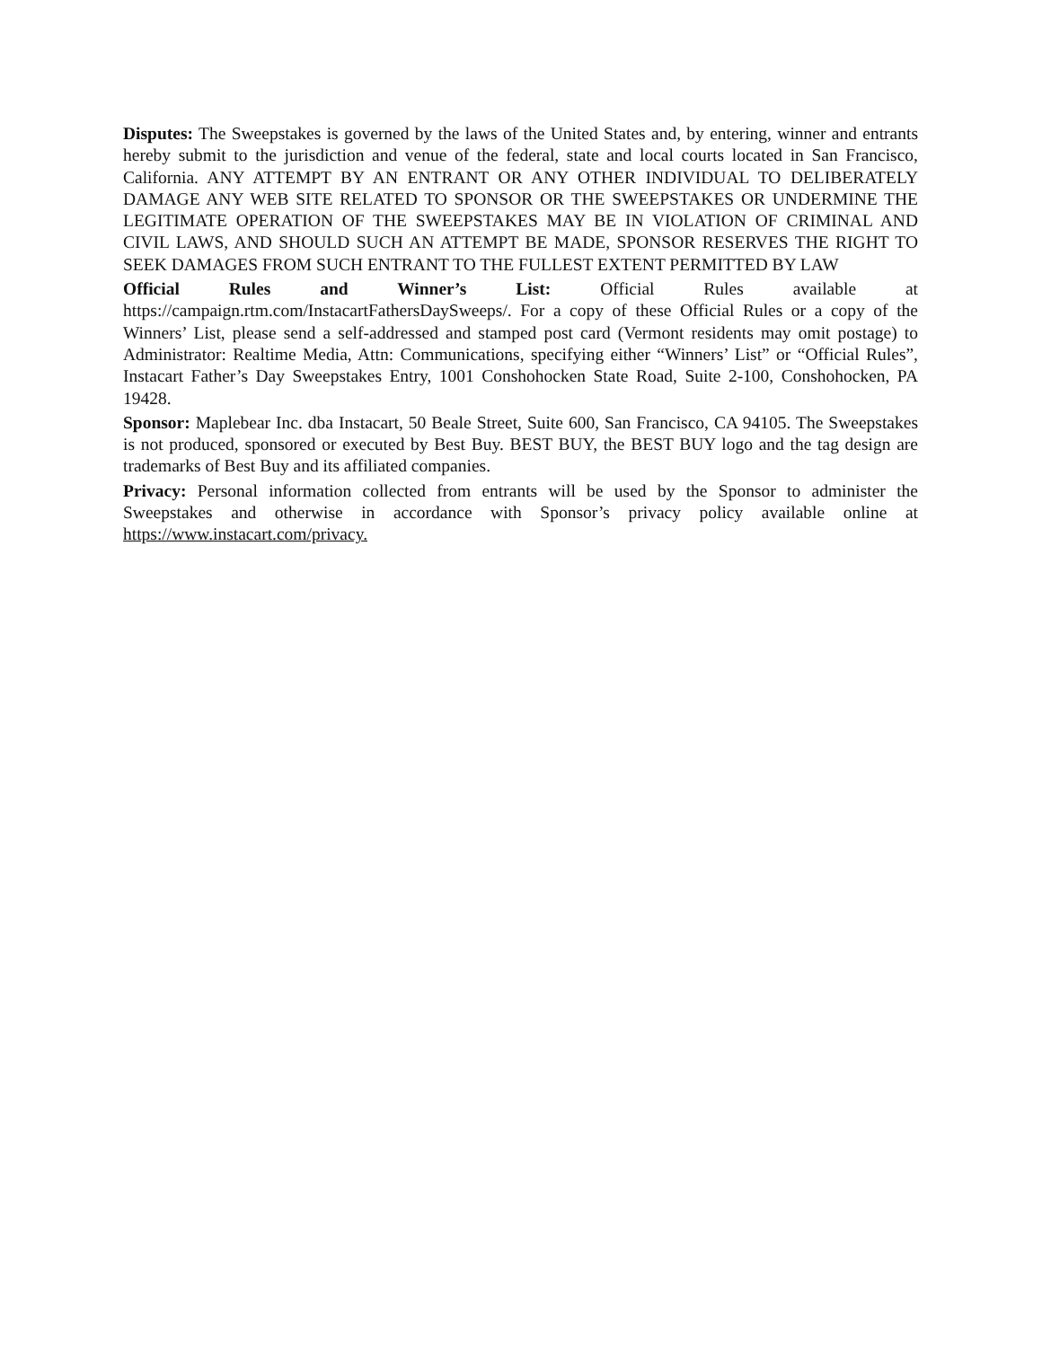Disputes: The Sweepstakes is governed by the laws of the United States and, by entering, winner and entrants hereby submit to the jurisdiction and venue of the federal, state and local courts located in San Francisco, California. ANY ATTEMPT BY AN ENTRANT OR ANY OTHER INDIVIDUAL TO DELIBERATELY DAMAGE ANY WEB SITE RELATED TO SPONSOR OR THE SWEEPSTAKES OR UNDERMINE THE LEGITIMATE OPERATION OF THE SWEEPSTAKES MAY BE IN VIOLATION OF CRIMINAL AND CIVIL LAWS, AND SHOULD SUCH AN ATTEMPT BE MADE, SPONSOR RESERVES THE RIGHT TO SEEK DAMAGES FROM SUCH ENTRANT TO THE FULLEST EXTENT PERMITTED BY LAW
Official Rules and Winner’s List: Official Rules available at https://campaign.rtm.com/InstacartFathersDaySweeps/. For a copy of these Official Rules or a copy of the Winners’ List, please send a self-addressed and stamped post card (Vermont residents may omit postage) to Administrator: Realtime Media, Attn: Communications, specifying either “Winners’ List” or “Official Rules”, Instacart Father’s Day Sweepstakes Entry, 1001 Conshohocken State Road, Suite 2-100, Conshohocken, PA 19428.
Sponsor: Maplebear Inc. dba Instacart, 50 Beale Street, Suite 600, San Francisco, CA 94105. The Sweepstakes is not produced, sponsored or executed by Best Buy. BEST BUY, the BEST BUY logo and the tag design are trademarks of Best Buy and its affiliated companies.
Privacy: Personal information collected from entrants will be used by the Sponsor to administer the Sweepstakes and otherwise in accordance with Sponsor’s privacy policy available online at https://www.instacart.com/privacy.